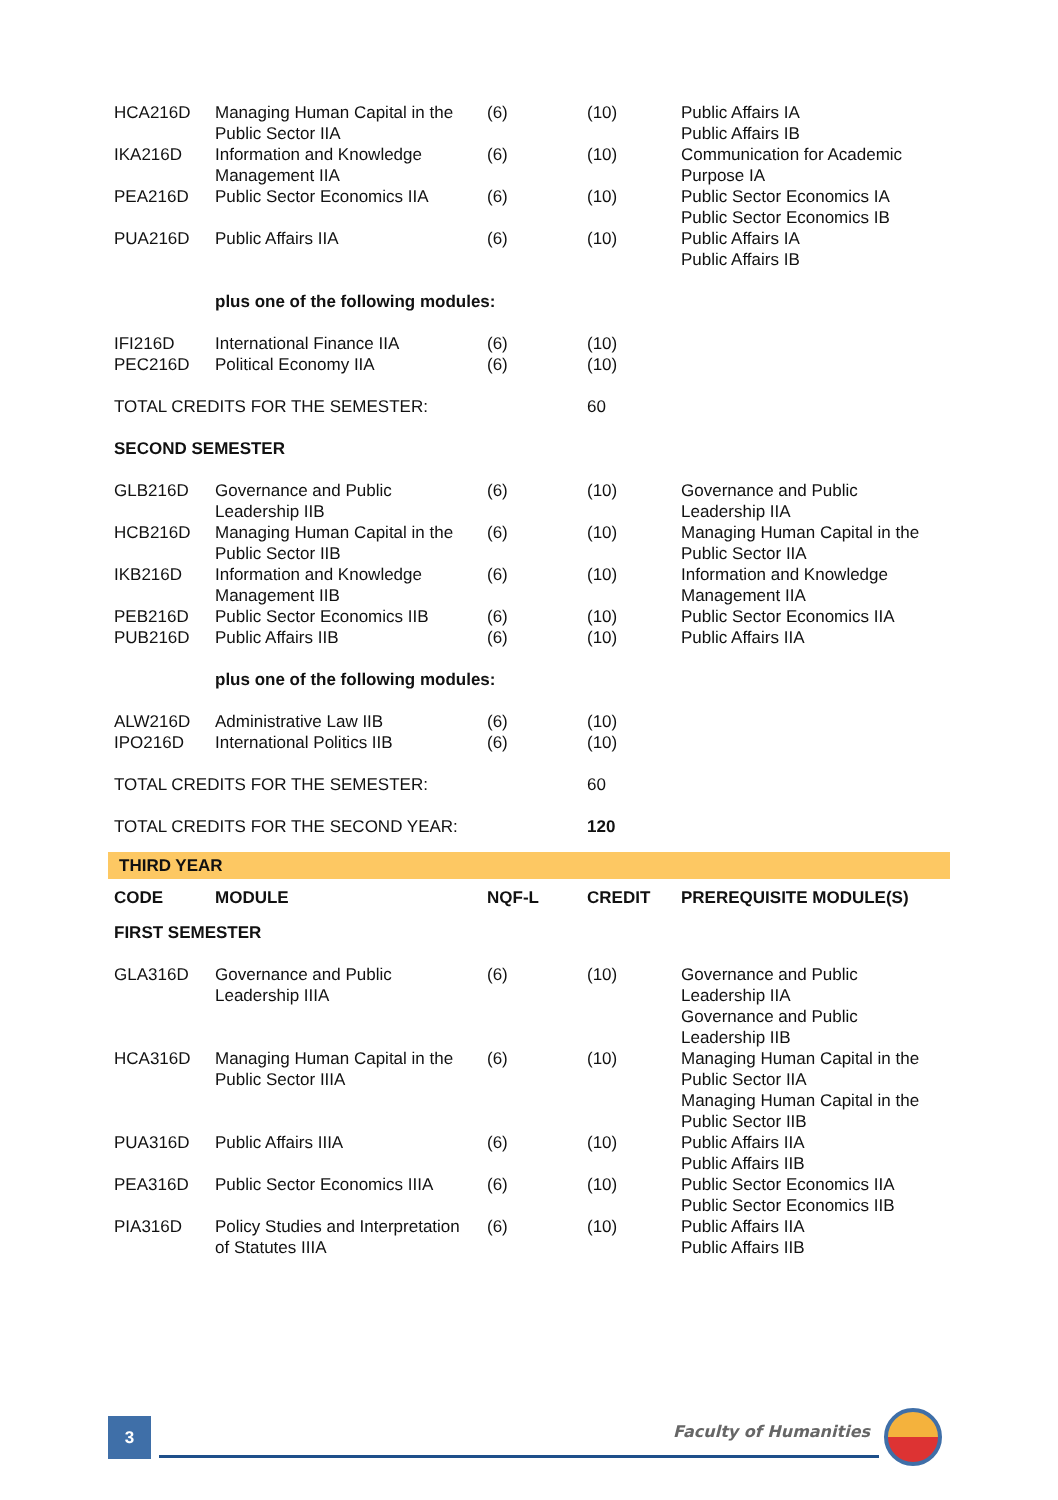| HCA216D | Managing Human Capital in the Public Sector IIA | (6) | (10) | Public Affairs IA Public Affairs IB |
| IKA216D | Information and Knowledge Management IIA | (6) | (10) | Communication for Academic Purpose IA |
| PEA216D | Public Sector Economics IIA | (6) | (10) | Public Sector Economics IA Public Sector Economics IB |
| PUA216D | Public Affairs IIA | (6) | (10) | Public Affairs IA Public Affairs IB |
| | plus one of the following modules: | | | |
| IFI216D | International Finance IIA | (6) | (10) | |
| PEC216D | Political Economy IIA | (6) | (10) | |
| TOTAL CREDITS FOR THE SEMESTER: | | | 60 | |
| SECOND SEMESTER | | | | |
| GLB216D | Governance and Public Leadership IIB | (6) | (10) | Governance and Public Leadership IIA |
| HCB216D | Managing Human Capital in the Public Sector IIB | (6) | (10) | Managing Human Capital in the Public Sector IIA |
| IKB216D | Information and Knowledge Management IIB | (6) | (10) | Information and Knowledge Management IIA |
| PEB216D | Public Sector Economics IIB | (6) | (10) | Public Sector Economics IIA |
| PUB216D | Public Affairs IIB | (6) | (10) | Public Affairs IIA |
| | plus one of the following modules: | | | |
| ALW216D | Administrative Law IIB | (6) | (10) | |
| IPO216D | International Politics IIB | (6) | (10) | |
| TOTAL CREDITS FOR THE SEMESTER: | | | 60 | |
| TOTAL CREDITS FOR THE SECOND YEAR: | | | 120 | |
| THIRD YEAR | | | | |
| CODE | MODULE | NQF-L | CREDIT | PREREQUISITE MODULE(S) |
| FIRST SEMESTER | | | | |
| GLA316D | Governance and Public Leadership IIIA | (6) | (10) | Governance and Public Leadership IIA Governance and Public Leadership IIB |
| HCA316D | Managing Human Capital in the Public Sector IIIA | (6) | (10) | Managing Human Capital in the Public Sector IIA Managing Human Capital in the Public Sector IIB |
| PUA316D | Public Affairs IIIA | (6) | (10) | Public Affairs IIA Public Affairs IIB |
| PEA316D | Public Sector Economics IIIA | (6) | (10) | Public Sector Economics IIA Public Sector Economics IIB |
| PIA316D | Policy Studies and Interpretation of Statutes IIIA | (6) | (10) | Public Affairs IIA Public Affairs IIB |
3 Faculty of Humanities